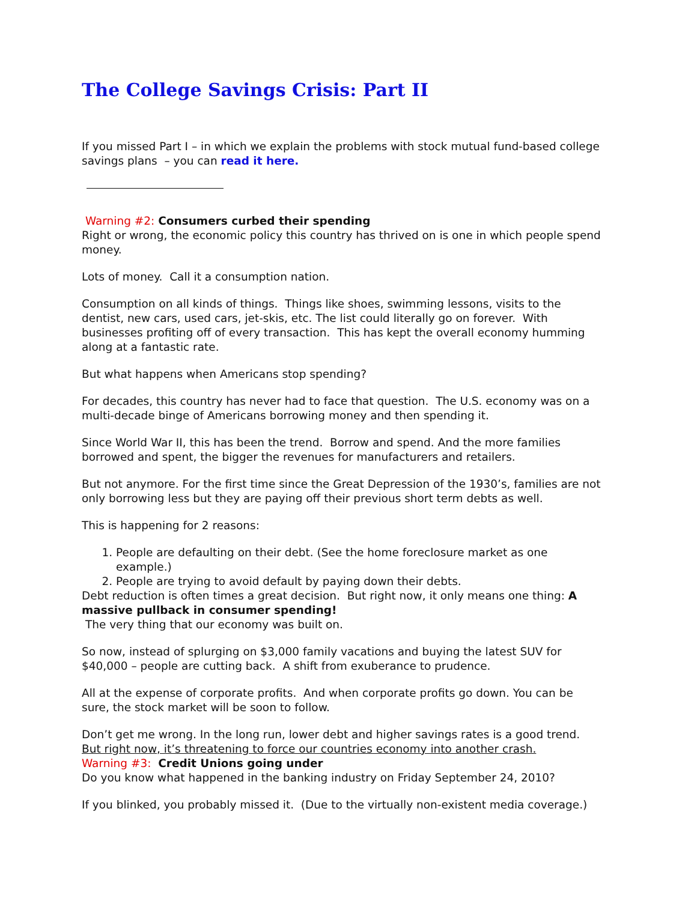The College Savings Crisis: Part II
If you missed Part I – in which we explain the problems with stock mutual fund-based college savings plans – you can read it here.
Warning #2: Consumers curbed their spending
Right or wrong, the economic policy this country has thrived on is one in which people spend money.
Lots of money. Call it a consumption nation.
Consumption on all kinds of things. Things like shoes, swimming lessons, visits to the dentist, new cars, used cars, jet-skis, etc. The list could literally go on forever. With businesses profiting off of every transaction. This has kept the overall economy humming along at a fantastic rate.
But what happens when Americans stop spending?
For decades, this country has never had to face that question. The U.S. economy was on a multi-decade binge of Americans borrowing money and then spending it.
Since World War II, this has been the trend. Borrow and spend. And the more families borrowed and spent, the bigger the revenues for manufacturers and retailers.
But not anymore. For the first time since the Great Depression of the 1930’s, families are not only borrowing less but they are paying off their previous short term debts as well.
This is happening for 2 reasons:
1. People are defaulting on their debt. (See the home foreclosure market as one example.)
2. People are trying to avoid default by paying down their debts.
Debt reduction is often times a great decision. But right now, it only means one thing: A massive pullback in consumer spending!
The very thing that our economy was built on.
So now, instead of splurging on $3,000 family vacations and buying the latest SUV for $40,000 – people are cutting back. A shift from exuberance to prudence.
All at the expense of corporate profits. And when corporate profits go down. You can be sure, the stock market will be soon to follow.
Don’t get me wrong. In the long run, lower debt and higher savings rates is a good trend. But right now, it’s threatening to force our countries economy into another crash.
Warning #3: Credit Unions going under
Do you know what happened in the banking industry on Friday September 24, 2010?
If you blinked, you probably missed it. (Due to the virtually non-existent media coverage.)